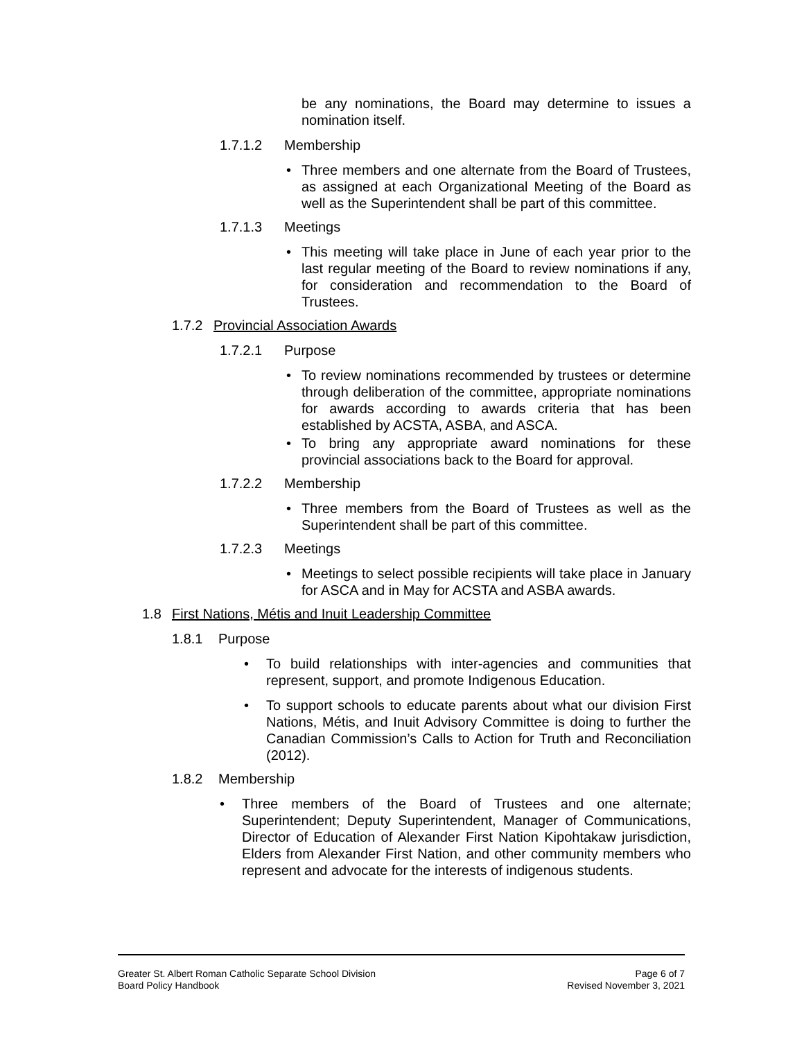be any nominations, the Board may determine to issues a nomination itself.
1.7.1.2 Membership
• Three members and one alternate from the Board of Trustees, as assigned at each Organizational Meeting of the Board as well as the Superintendent shall be part of this committee.
1.7.1.3 Meetings
• This meeting will take place in June of each year prior to the last regular meeting of the Board to review nominations if any, for consideration and recommendation to the Board of Trustees.
1.7.2 Provincial Association Awards
1.7.2.1 Purpose
• To review nominations recommended by trustees or determine through deliberation of the committee, appropriate nominations for awards according to awards criteria that has been established by ACSTA, ASBA, and ASCA.
• To bring any appropriate award nominations for these provincial associations back to the Board for approval.
1.7.2.2 Membership
• Three members from the Board of Trustees as well as the Superintendent shall be part of this committee.
1.7.2.3 Meetings
• Meetings to select possible recipients will take place in January for ASCA and in May for ACSTA and ASBA awards.
1.8 First Nations, Métis and Inuit Leadership Committee
1.8.1 Purpose
• To build relationships with inter-agencies and communities that represent, support, and promote Indigenous Education.
• To support schools to educate parents about what our division First Nations, Métis, and Inuit Advisory Committee is doing to further the Canadian Commission’s Calls to Action for Truth and Reconciliation (2012).
1.8.2 Membership
• Three members of the Board of Trustees and one alternate; Superintendent; Deputy Superintendent, Manager of Communications, Director of Education of Alexander First Nation Kipohtakaw jurisdiction, Elders from Alexander First Nation, and other community members who represent and advocate for the interests of indigenous students.
Greater St. Albert Roman Catholic Separate School Division Page 6 of 7
Board Policy Handbook Revised November 3, 2021